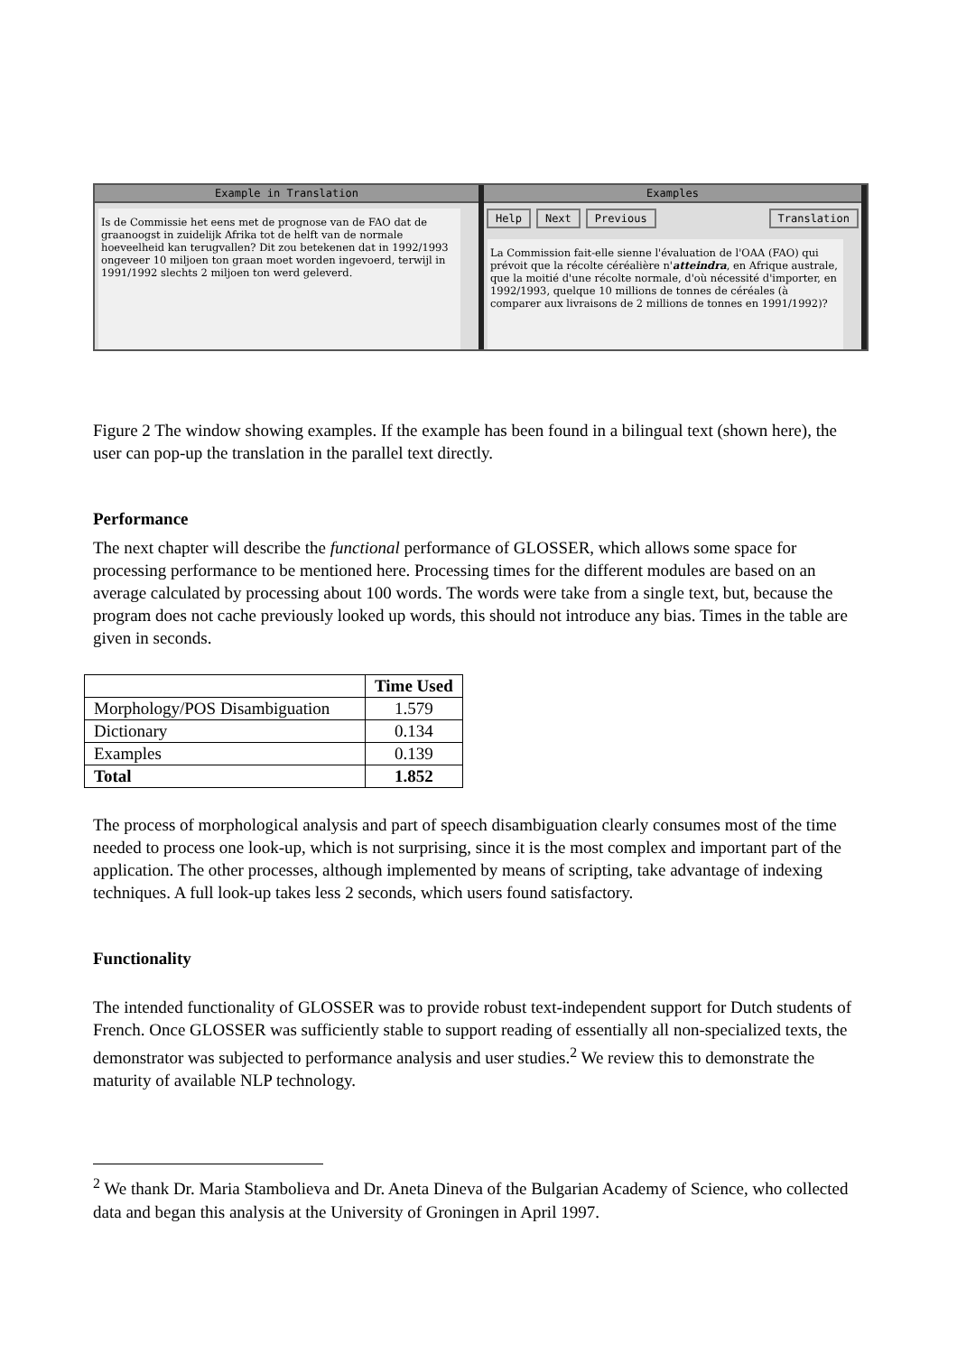Example in Translation
Is de Commissie het eens met de prognose van de FAO dat de graanoogst in zuidelijk Afrika tot de helft van de normale hoeveelheid kan terugvallen? Dit zou betekenen dat in 1992/1993 ongeveer 10 miljoen ton graan moet worden ingevoerd, terwijl in 1991/1992 slechts 2 miljoen ton werd geleverd.
Examples
Help Next Previous Translation
La Commission fait-elle sienne l'évaluation de l'OAA (FAO) qui prévoit que la récolte céréalière n'atteindra, en Afrique australe, que la moitié d'une récolte normale, d'où nécessité d'importer, en 1992/1993, quelque 10 millions de tonnes de céréales (à comparer aux livraisons de 2 millions de tonnes en 1991/1992)?
Figure 2 The window showing examples. If the example has been found in a bilingual text (shown here), the user can pop-up the translation in the parallel text directly.
Performance
The next chapter will describe the functional performance of GLOSSER, which allows some space for processing performance to be mentioned here. Processing times for the different modules are based on an average calculated by processing about 100 words. The words were take from a single text, but, because the program does not cache previously looked up words, this should not introduce any bias. Times in the table are given in seconds.
| | Time Used |
| --- | --- |
| Morphology/POS Disambiguation | 1.579 |
| Dictionary | 0.134 |
| Examples | 0.139 |
| Total | 1.852 |
The process of morphological analysis and part of speech disambiguation clearly consumes most of the time needed to process one look-up, which is not surprising, since it is the most complex and important part of the application. The other processes, although implemented by means of scripting, take advantage of indexing techniques. A full look-up takes less 2 seconds, which users found satisfactory.
Functionality
The intended functionality of GLOSSER was to provide robust text-independent support for Dutch students of French. Once GLOSSER was sufficiently stable to support reading of essentially all non-specialized texts, the demonstrator was subjected to performance analysis and user studies.<sup>2</sup> We review this to demonstrate the maturity of available NLP technology.
<sup>2</sup> We thank Dr. Maria Stambolieva and Dr. Aneta Dineva of the Bulgarian Academy of Science, who collected data and began this analysis at the University of Groningen in April 1997.